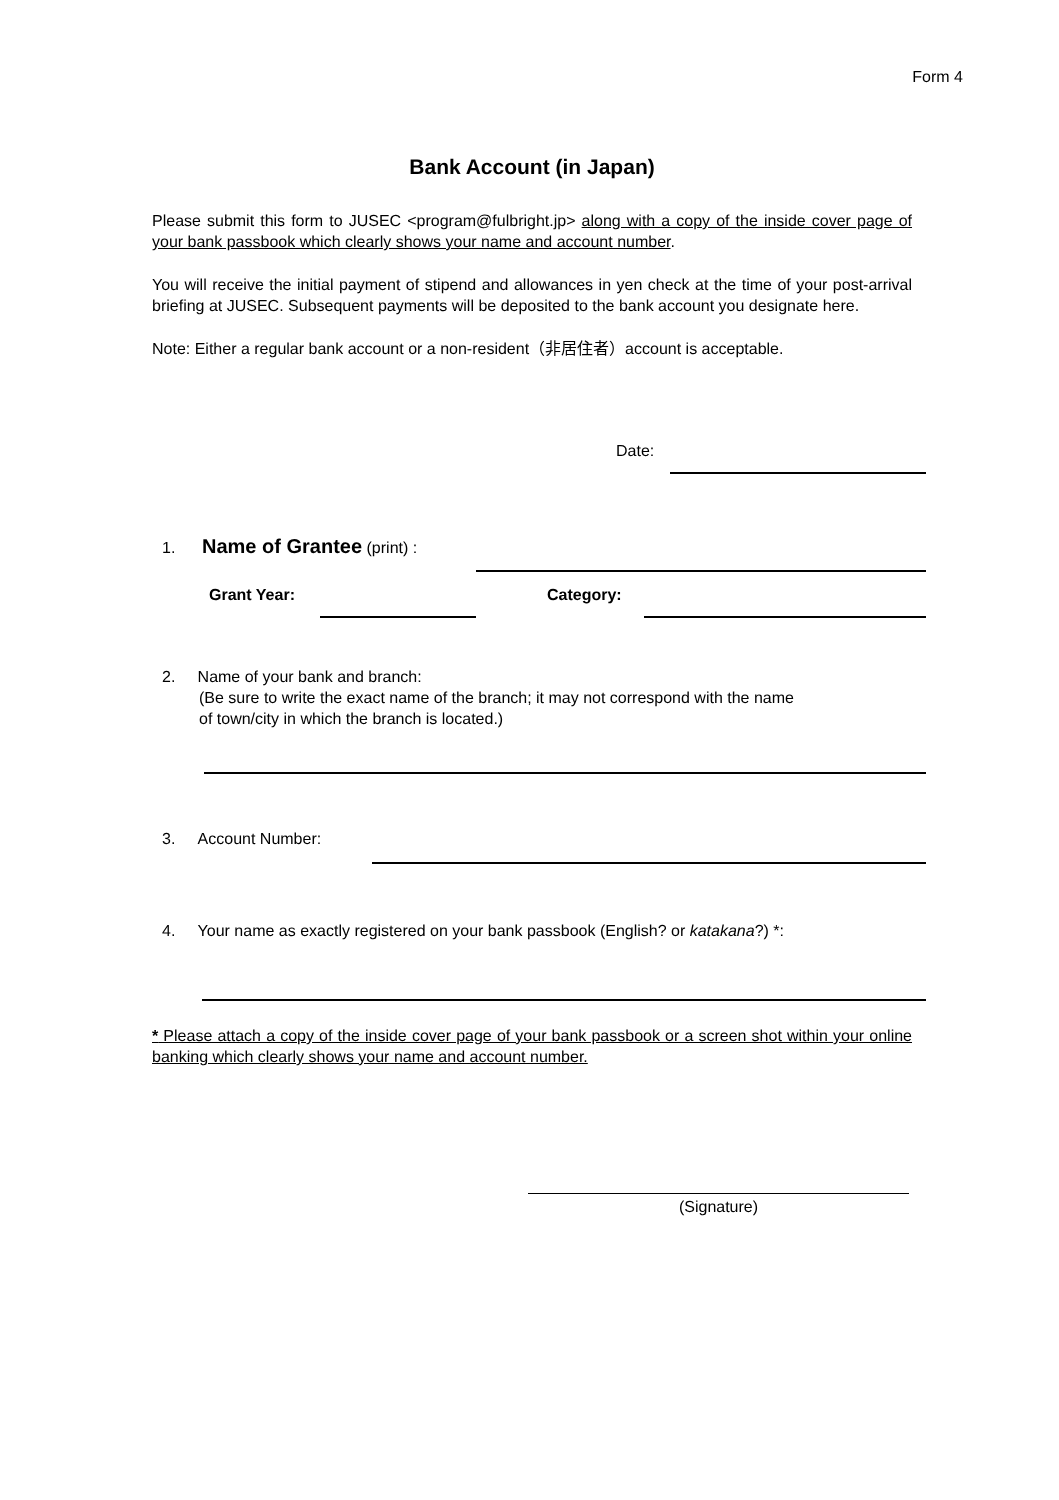Form 4
Bank Account (in Japan)
Please submit this form to JUSEC <program@fulbright.jp> along with a copy of the inside cover page of your bank passbook which clearly shows your name and account number.
You will receive the initial payment of stipend and allowances in yen check at the time of your post-arrival briefing at JUSEC. Subsequent payments will be deposited to the bank account you designate here.
Note: Either a regular bank account or a non-resident（非居住者）account is acceptable.
Date:
1. Name of Grantee (print) :
Grant Year: Category:
2. Name of your bank and branch:
(Be sure to write the exact name of the branch; it may not correspond with the name
of town/city in which the branch is located.)
3. Account Number:
4. Your name as exactly registered on your bank passbook (English? or katakana?) *:
* Please attach a copy of the inside cover page of your bank passbook or a screen shot within your online banking which clearly shows your name and account number.
(Signature)